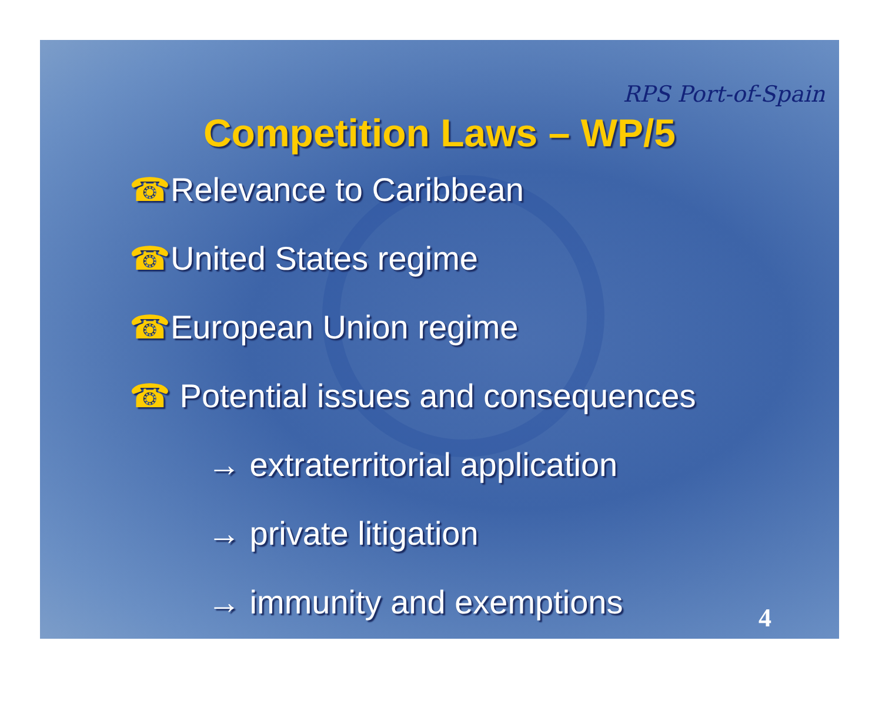RPS Port-of-Spain
Competition Laws – WP/5
☎Relevance to Caribbean
☎United States regime
☎European Union regime
☎ Potential issues and consequences
→ extraterritorial application
→ private litigation
→ immunity and exemptions
4